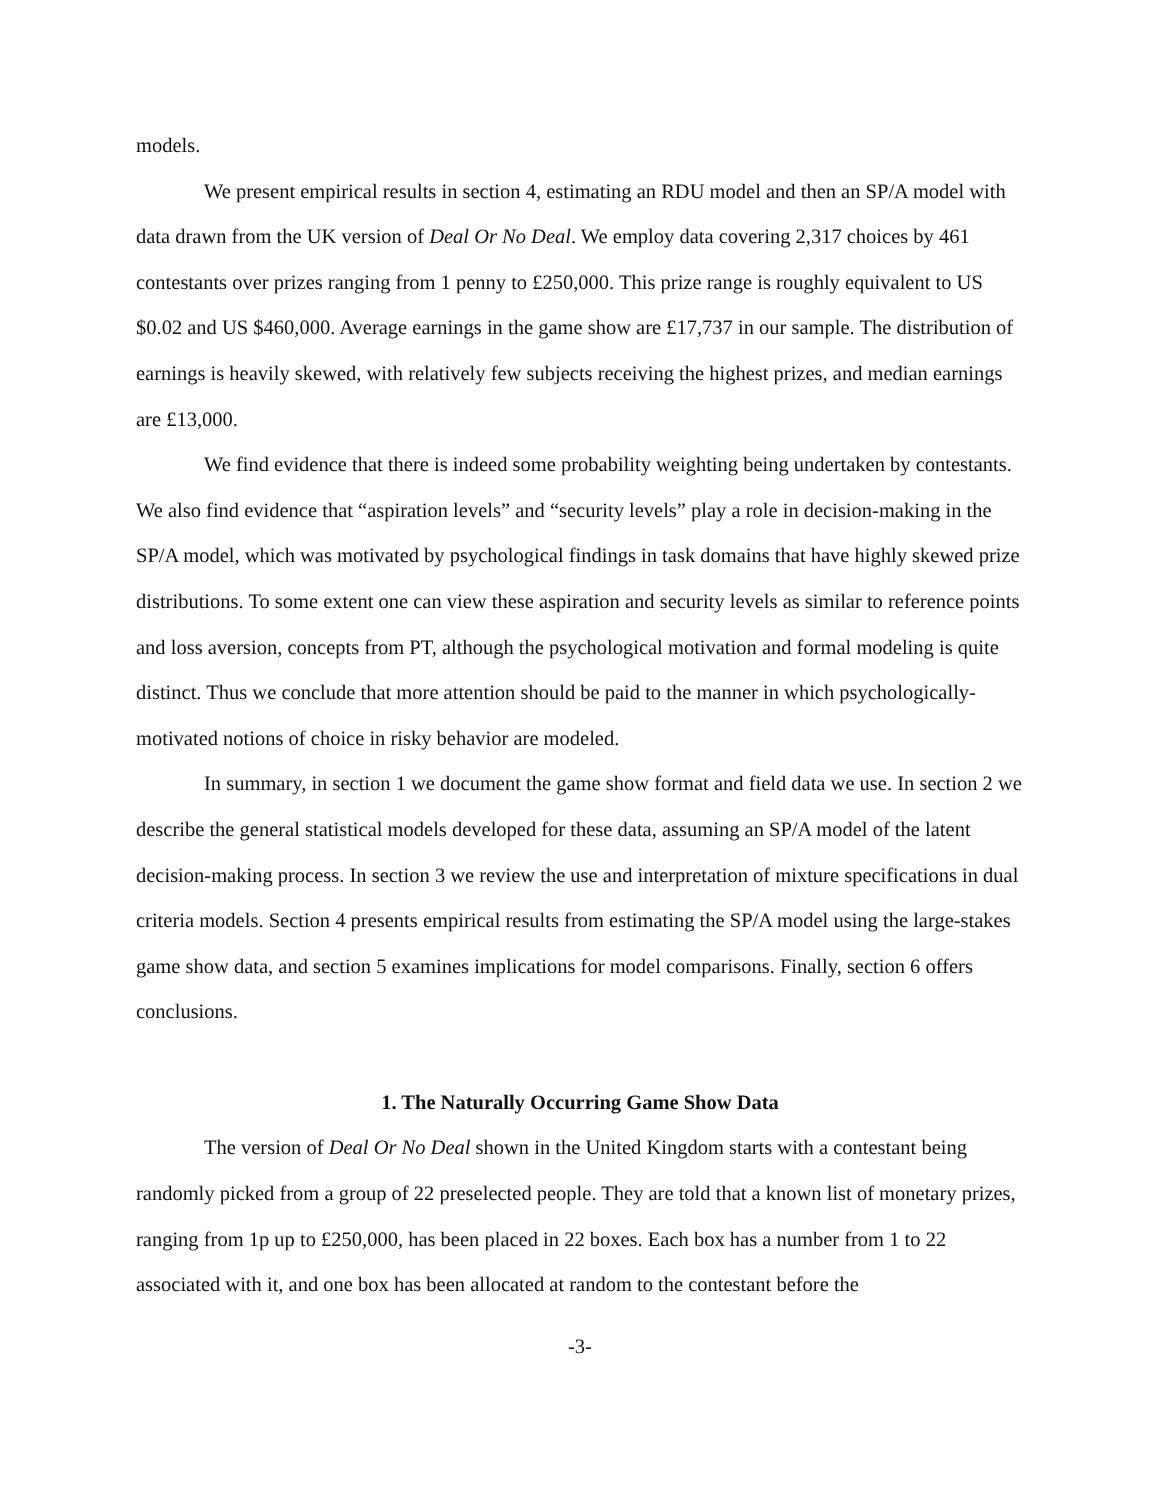models.
We present empirical results in section 4, estimating an RDU model and then an SP/A model with data drawn from the UK version of Deal Or No Deal. We employ data covering 2,317 choices by 461 contestants over prizes ranging from 1 penny to £250,000. This prize range is roughly equivalent to US $0.02 and US $460,000. Average earnings in the game show are £17,737 in our sample. The distribution of earnings is heavily skewed, with relatively few subjects receiving the highest prizes, and median earnings are £13,000.
We find evidence that there is indeed some probability weighting being undertaken by contestants. We also find evidence that “aspiration levels” and “security levels” play a role in decision-making in the SP/A model, which was motivated by psychological findings in task domains that have highly skewed prize distributions. To some extent one can view these aspiration and security levels as similar to reference points and loss aversion, concepts from PT, although the psychological motivation and formal modeling is quite distinct. Thus we conclude that more attention should be paid to the manner in which psychologically-motivated notions of choice in risky behavior are modeled.
In summary, in section 1 we document the game show format and field data we use. In section 2 we describe the general statistical models developed for these data, assuming an SP/A model of the latent decision-making process. In section 3 we review the use and interpretation of mixture specifications in dual criteria models. Section 4 presents empirical results from estimating the SP/A model using the large-stakes game show data, and section 5 examines implications for model comparisons. Finally, section 6 offers conclusions.
1. The Naturally Occurring Game Show Data
The version of Deal Or No Deal shown in the United Kingdom starts with a contestant being randomly picked from a group of 22 preselected people. They are told that a known list of monetary prizes, ranging from 1p up to £250,000, has been placed in 22 boxes. Each box has a number from 1 to 22 associated with it, and one box has been allocated at random to the contestant before the
-3-